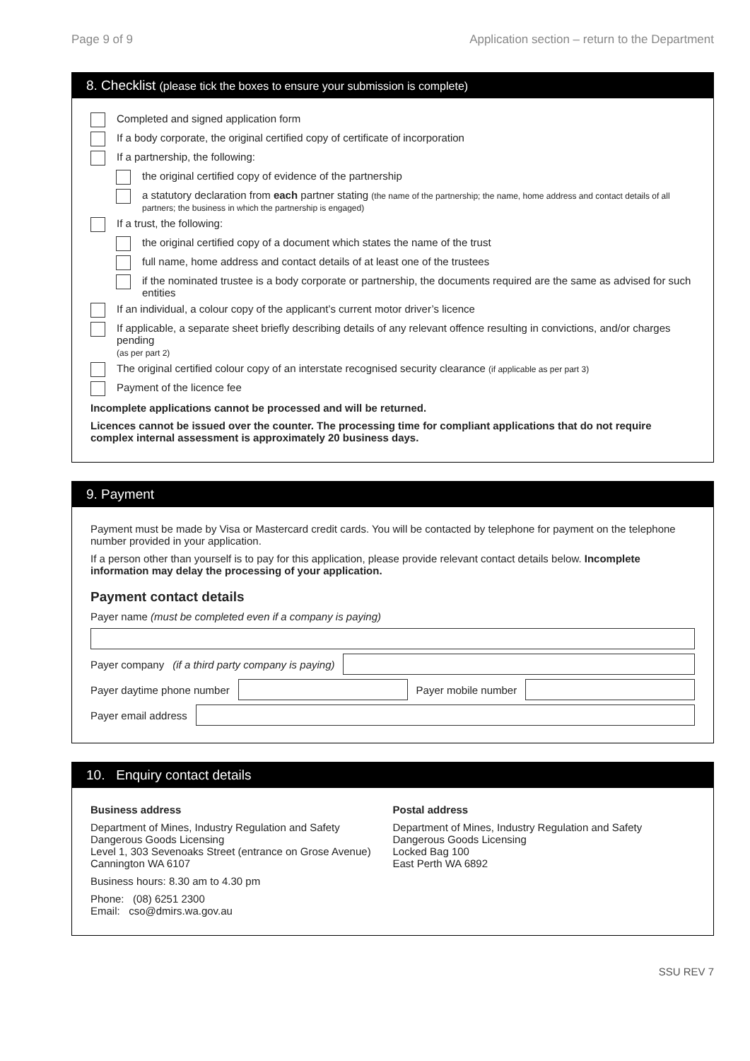Page 9 of 9 Application section – return to the Department
8. Checklist (please tick the boxes to ensure your submission is complete)
Completed and signed application form
If a body corporate, the original certified copy of certificate of incorporation
If a partnership, the following:
the original certified copy of evidence of the partnership
a statutory declaration from each partner stating (the name of the partnership; the name, home address and contact details of all partners; the business in which the partnership is engaged)
If a trust, the following:
the original certified copy of a document which states the name of the trust
full name, home address and contact details of at least one of the trustees
if the nominated trustee is a body corporate or partnership, the documents required are the same as advised for such entities
If an individual, a colour copy of the applicant’s current motor driver’s licence
If applicable, a separate sheet briefly describing details of any relevant offence resulting in convictions, and/or charges pending
(as per part 2)
The original certified colour copy of an interstate recognised security clearance (if applicable as per part 3)
Payment of the licence fee
Incomplete applications cannot be processed and will be returned.
Licences cannot be issued over the counter. The processing time for compliant applications that do not require complex internal assessment is approximately 20 business days.
9. Payment
Payment must be made by Visa or Mastercard credit cards. You will be contacted by telephone for payment on the telephone number provided in your application.
If a person other than yourself is to pay for this application, please provide relevant contact details below. Incomplete information may delay the processing of your application.
Payment contact details
Payer name (must be completed even if a company is paying)
Payer company (if a third party company is paying)
Payer daytime phone number
Payer mobile number
Payer email address
10. Enquiry contact details
Business address
Department of Mines, Industry Regulation and Safety
Dangerous Goods Licensing
Level 1, 303 Sevenoaks Street (entrance on Grose Avenue)
Cannington WA 6107
Business hours: 8.30 am to 4.30 pm
Phone: (08) 6251 2300
Email: cso@dmirs.wa.gov.au
Postal address
Department of Mines, Industry Regulation and Safety
Dangerous Goods Licensing
Locked Bag 100
East Perth WA 6892
SSU REV 7